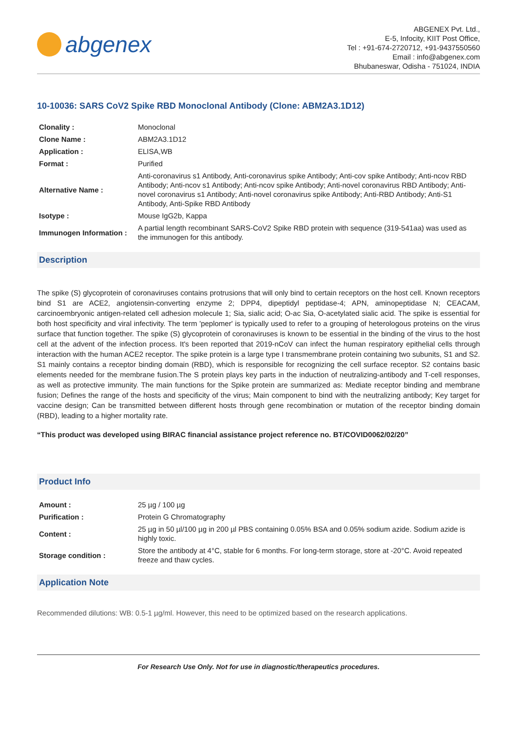abgenex
ABGENEX Pvt. Ltd.,
E-5, Infocity, KIIT Post Office,
Tel : +91-674-2720712, +91-9437550560
Email : info@abgenex.com
Bhubaneswar, Odisha - 751024, INDIA
10-10036: SARS CoV2 Spike RBD Monoclonal Antibody (Clone: ABM2A3.1D12)
| Clonality : | Monoclonal |
| Clone Name : | ABM2A3.1D12 |
| Application : | ELISA,WB |
| Format : | Purified |
| Alternative Name : | Anti-coronavirus s1 Antibody, Anti-coronavirus spike Antibody; Anti-cov spike Antibody; Anti-ncov RBD Antibody; Anti-ncov s1 Antibody; Anti-ncov spike Antibody; Anti-novel coronavirus RBD Antibody; Anti-novel coronavirus s1 Antibody; Anti-novel coronavirus spike Antibody; Anti-RBD Antibody; Anti-S1 Antibody, Anti-Spike RBD Antibody |
| Isotype : | Mouse IgG2b, Kappa |
| Immunogen Information : | A partial length recombinant SARS-CoV2 Spike RBD protein with sequence (319-541aa) was used as the immunogen for this antibody. |
Description
The spike (S) glycoprotein of coronaviruses contains protrusions that will only bind to certain receptors on the host cell. Known receptors bind S1 are ACE2, angiotensin-converting enzyme 2; DPP4, dipeptidyl peptidase-4; APN, aminopeptidase N; CEACAM, carcinoembryonic antigen-related cell adhesion molecule 1; Sia, sialic acid; O-ac Sia, O-acetylated sialic acid. The spike is essential for both host specificity and viral infectivity. The term 'peplomer' is typically used to refer to a grouping of heterologous proteins on the virus surface that function together. The spike (S) glycoprotein of coronaviruses is known to be essential in the binding of the virus to the host cell at the advent of the infection process. It's been reported that 2019-nCoV can infect the human respiratory epithelial cells through interaction with the human ACE2 receptor. The spike protein is a large type I transmembrane protein containing two subunits, S1 and S2. S1 mainly contains a receptor binding domain (RBD), which is responsible for recognizing the cell surface receptor. S2 contains basic elements needed for the membrane fusion.The S protein plays key parts in the induction of neutralizing-antibody and T-cell responses, as well as protective immunity. The main functions for the Spike protein are summarized as: Mediate receptor binding and membrane fusion; Defines the range of the hosts and specificity of the virus; Main component to bind with the neutralizing antibody; Key target for vaccine design; Can be transmitted between different hosts through gene recombination or mutation of the receptor binding domain (RBD), leading to a higher mortality rate.
“This product was developed using BIRAC financial assistance project reference no. BT/COVID0062/02/20”
Product Info
| Amount : | 25 µg / 100 µg |
| Purification : | Protein G Chromatography |
| Content : | 25 µg in 50 µl/100 µg in 200 µl PBS containing 0.05% BSA and 0.05% sodium azide. Sodium azide is highly toxic. |
| Storage condition : | Store the antibody at 4°C, stable for 6 months. For long-term storage, store at -20°C. Avoid repeated freeze and thaw cycles. |
Application Note
Recommended dilutions: WB: 0.5-1 µg/ml. However, this need to be optimized based on the research applications.
For Research Use Only. Not for use in diagnostic/therapeutics procedures.